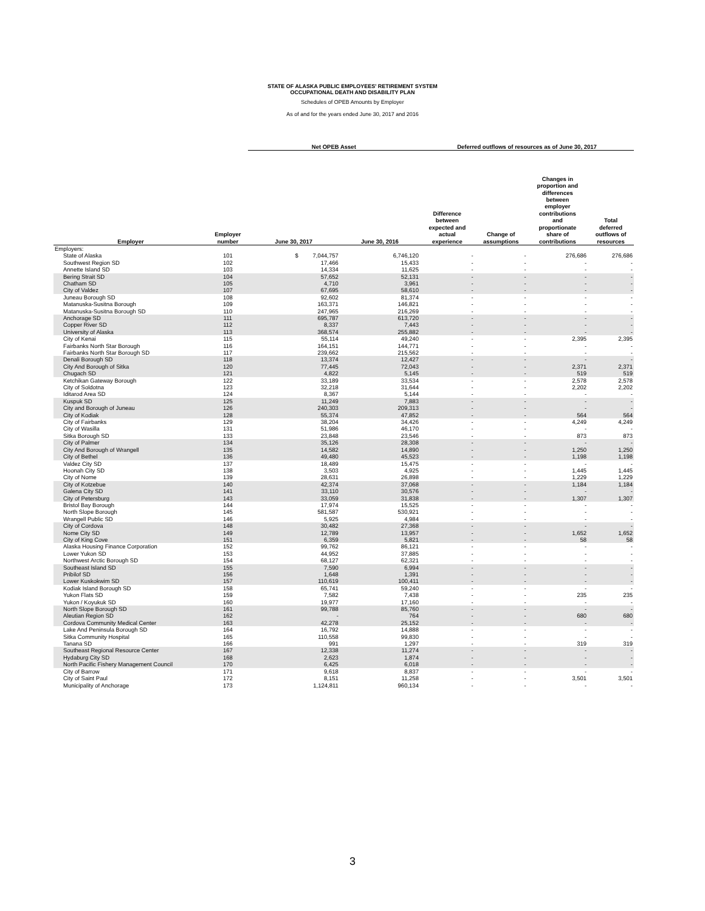STATE OF ALASKA PUBLIC EMPLOYEES' RETIREMENT SYSTEM
OCCUPATIONAL DEATH AND DISABILITY PLAN
Schedules of OPEB Amounts by Employer
As of and for the years ended June 30, 2017 and 2016
| | | Net OPEB Asset | | Deferred outflows of resources as of June 30, 2017 | | | |
| --- | --- | --- | --- | --- | --- | --- | --- |
| Employer | Employer number | June 30, 2017 | June 30, 2016 | Difference between expected and actual experience | Change of assumptions | Changes in proportion and differences between employer contributions and proportionate share of contributions | Total deferred outflows of resources |
| Employers: | | | | | | | |
| State of Alaska | 101 | $ 7,044,757 | 6,746,120 | - | - | 276,686 | 276,686 |
| Southwest Region SD | 102 | 17,466 | 15,433 | - | - | - | - |
| Annette Island SD | 103 | 14,334 | 11,625 | - | - | - | - |
| Bering Strait SD | 104 | 57,652 | 52,131 | - | - | - | - |
| Chatham SD | 105 | 4,710 | 3,961 | - | - | - | - |
| City of Valdez | 107 | 67,695 | 58,610 | - | - | - | - |
| Juneau Borough SD | 108 | 92,602 | 81,374 | - | - | - | - |
| Matanuska-Susitna Borough | 109 | 163,371 | 146,821 | - | - | - | - |
| Matanuska-Susitna Borough SD | 110 | 247,965 | 216,269 | - | - | - | - |
| Anchorage SD | 111 | 695,787 | 613,720 | - | - | - | - |
| Copper River SD | 112 | 8,337 | 7,443 | - | - | - | - |
| University of Alaska | 113 | 368,574 | 255,882 | - | - | - | - |
| City of Kenai | 115 | 55,114 | 49,240 | - | - | 2,395 | 2,395 |
| Fairbanks North Star Borough | 116 | 164,151 | 144,771 | - | - | - | - |
| Fairbanks North Star Borough SD | 117 | 239,662 | 215,562 | - | - | - | - |
| Denali Borough SD | 118 | 13,374 | 12,427 | - | - | - | - |
| City And Borough of Sitka | 120 | 77,445 | 72,043 | - | - | 2,371 | 2,371 |
| Chugach SD | 121 | 4,822 | 5,145 | - | - | 519 | 519 |
| Ketchikan Gateway Borough | 122 | 33,189 | 33,534 | - | - | 2,578 | 2,578 |
| City of Soldotna | 123 | 32,218 | 31,644 | - | - | 2,202 | 2,202 |
| Iditarod Area SD | 124 | 8,367 | 5,144 | - | - | - | - |
| Kuspuk SD | 125 | 11,249 | 7,883 | - | - | - | - |
| City and Borough of Juneau | 126 | 240,303 | 209,313 | - | - | - | - |
| City of Kodiak | 128 | 55,374 | 47,852 | - | - | 564 | 564 |
| City of Fairbanks | 129 | 38,204 | 34,426 | - | - | 4,249 | 4,249 |
| City of Wasilla | 131 | 51,986 | 46,170 | - | - | - | - |
| Sitka Borough SD | 133 | 23,848 | 23,546 | - | - | 873 | 873 |
| City of Palmer | 134 | 35,126 | 28,308 | - | - | - | - |
| City And Borough of Wrangell | 135 | 14,582 | 14,890 | - | - | 1,250 | 1,250 |
| City of Bethel | 136 | 49,480 | 45,523 | - | - | 1,198 | 1,198 |
| Valdez City SD | 137 | 18,489 | 15,475 | - | - | - | - |
| Hoonah City SD | 138 | 3,503 | 4,925 | - | - | 1,445 | 1,445 |
| City of Nome | 139 | 28,631 | 26,898 | - | - | 1,229 | 1,229 |
| City of Kotzebue | 140 | 42,374 | 37,068 | - | - | 1,184 | 1,184 |
| Galena City SD | 141 | 33,110 | 30,576 | - | - | - | - |
| City of Petersburg | 143 | 33,059 | 31,838 | - | - | 1,307 | 1,307 |
| Bristol Bay Borough | 144 | 17,974 | 15,525 | - | - | - | - |
| North Slope Borough | 145 | 581,587 | 530,921 | - | - | - | - |
| Wrangell Public SD | 146 | 5,925 | 4,984 | - | - | - | - |
| City of Cordova | 148 | 30,482 | 27,368 | - | - | - | - |
| Nome City SD | 149 | 12,789 | 13,957 | - | - | 1,652 | 1,652 |
| City of King Cove | 151 | 6,359 | 5,821 | - | - | 58 | 58 |
| Alaska Housing Finance Corporation | 152 | 99,762 | 86,121 | - | - | - | - |
| Lower Yukon SD | 153 | 44,952 | 37,885 | - | - | - | - |
| Northwest Arctic Borough SD | 154 | 68,127 | 62,321 | - | - | - | - |
| Southeast Island SD | 155 | 7,590 | 6,994 | - | - | - | - |
| Pribilof SD | 156 | 1,648 | 1,391 | - | - | - | - |
| Lower Kuskokwim SD | 157 | 110,619 | 100,411 | - | - | - | - |
| Kodiak Island Borough SD | 158 | 65,741 | 59,240 | - | - | - | - |
| Yukon Flats SD | 159 | 7,582 | 7,438 | - | - | 235 | 235 |
| Yukon / Koyukuk SD | 160 | 19,977 | 17,160 | - | - | - | - |
| North Slope Borough SD | 161 | 99,788 | 85,760 | - | - | - | - |
| Aleutian Region SD | 162 | - | 764 | - | - | 680 | 680 |
| Cordova Community Medical Center | 163 | 42,278 | 25,152 | - | - | - | - |
| Lake And Peninsula Borough SD | 164 | 16,792 | 14,888 | - | - | - | - |
| Sitka Community Hospital | 165 | 110,558 | 99,830 | - | - | - | - |
| Tanana SD | 166 | 991 | 1,297 | - | - | 319 | 319 |
| Southeast Regional Resource Center | 167 | 12,338 | 11,274 | - | - | - | - |
| Hydaburg City SD | 168 | 2,623 | 1,874 | - | - | - | - |
| North Pacific Fishery Management Council | 170 | 6,425 | 6,018 | - | - | - | - |
| City of Barrow | 171 | 9,618 | 8,837 | - | - | - | - |
| City of Saint Paul | 172 | 8,151 | 11,258 | - | - | 3,501 | 3,501 |
| Municipality of Anchorage | 173 | 1,124,811 | 960,134 | - | - | - | - |
3